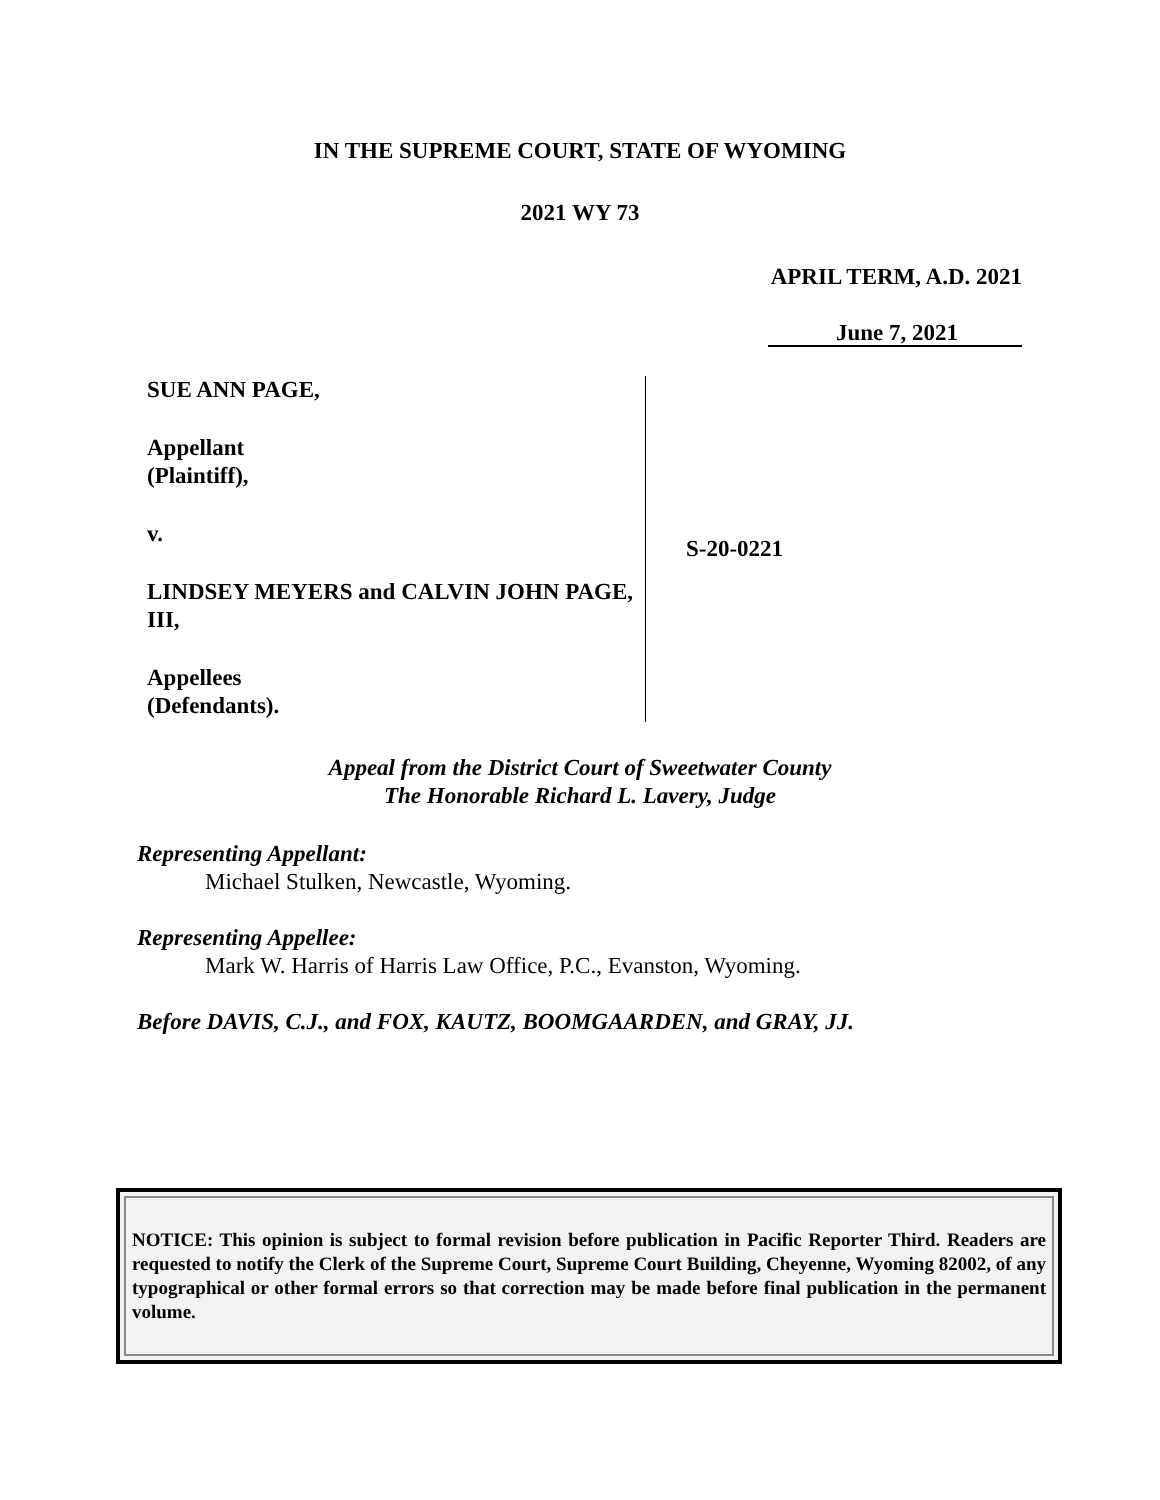IN THE SUPREME COURT, STATE OF WYOMING
2021 WY 73
APRIL TERM, A.D. 2021
June 7, 2021
SUE ANN PAGE,
Appellant
(Plaintiff),
v.
LINDSEY MEYERS and CALVIN JOHN PAGE, III,
Appellees
(Defendants).
S-20-0221
Appeal from the District Court of Sweetwater County
The Honorable Richard L. Lavery, Judge
Representing Appellant:
Michael Stulken, Newcastle, Wyoming.
Representing Appellee:
Mark W. Harris of Harris Law Office, P.C., Evanston, Wyoming.
Before DAVIS, C.J., and FOX, KAUTZ, BOOMGAARDEN, and GRAY, JJ.
NOTICE: This opinion is subject to formal revision before publication in Pacific Reporter Third. Readers are requested to notify the Clerk of the Supreme Court, Supreme Court Building, Cheyenne, Wyoming 82002, of any typographical or other formal errors so that correction may be made before final publication in the permanent volume.